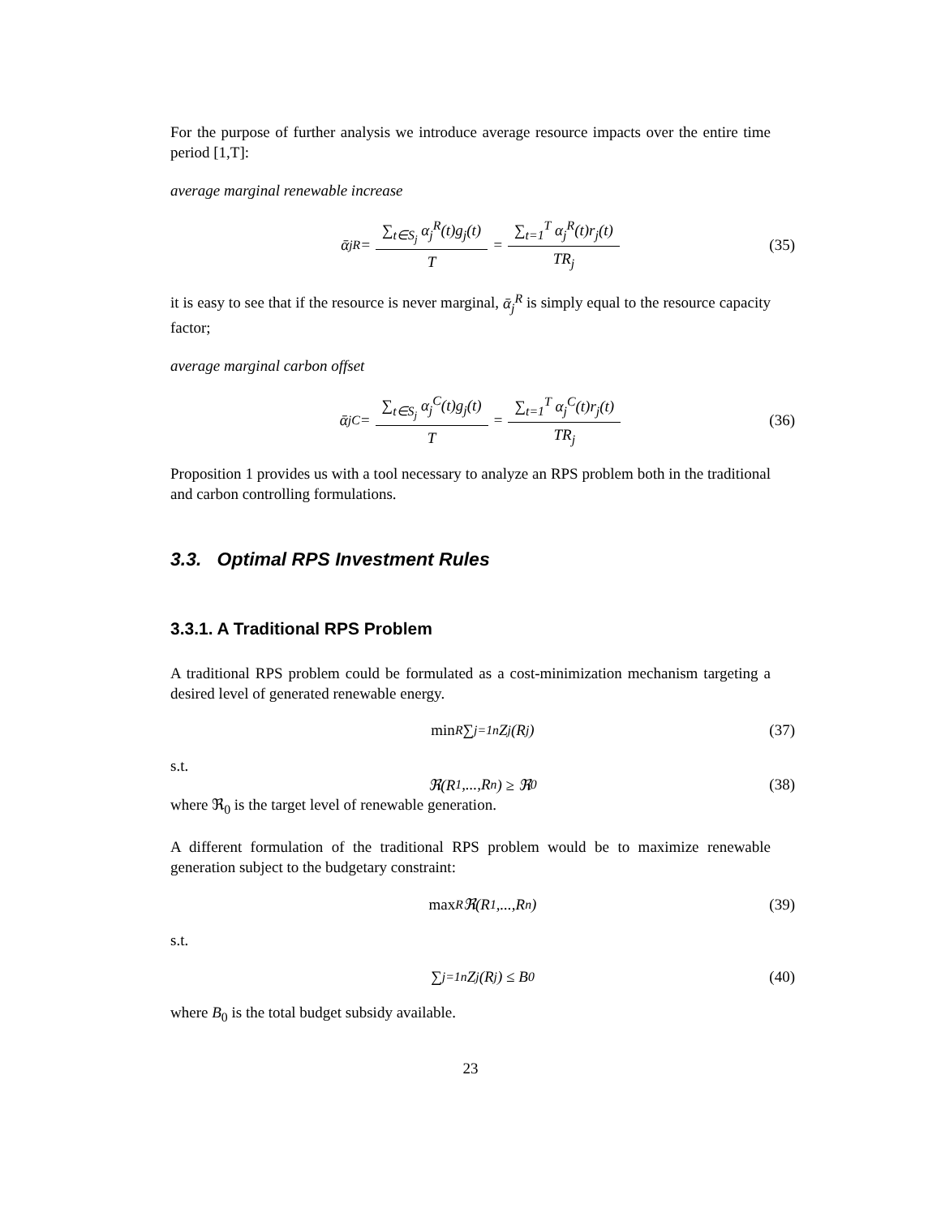For the purpose of further analysis we introduce average resource impacts over the entire time period [1,T]:
average marginal renewable increase
ᾱ<sub>j</sub><sup>R</sup> = ∑<sub>t∈S<sub>j</sub></sub> α<sub>j</sub><sup>R</sup>(t)g<sub>j</sub>(t) T = ∑<sub>t=1</sub><sup>T</sup> α<sub>j</sub><sup>R</sup>(t)r<sub>j</sub>(t) TR<sub>j</sub> (35)
it is easy to see that if the resource is never marginal, ᾱ<sub>j</sub><sup>R</sup> is simply equal to the resource capacity factor;
average marginal carbon offset
ᾱ<sub>j</sub><sup>C</sup> = ∑<sub>t∈S<sub>j</sub></sub> α<sub>j</sub><sup>C</sup>(t)g<sub>j</sub>(t) T = ∑<sub>t=1</sub><sup>T</sup> α<sub>j</sub><sup>C</sup>(t)r<sub>j</sub>(t) TR<sub>j</sub> (36)
Proposition 1 provides us with a tool necessary to analyze an RPS problem both in the traditional and carbon controlling formulations.
3.3. Optimal RPS Investment Rules
3.3.1. A Traditional RPS Problem
A traditional RPS problem could be formulated as a cost-minimization mechanism targeting a desired level of generated renewable energy.
min<sub>R</sub> ∑<sub>j=1</sub><sup>n</sup> Z<sub>j</sub>(R<sub>j</sub>) (37)
s.t.
ℜ(R<sub>1</sub>,...,R<sub>n</sub>) ≥ ℜ<sub>0</sub> (38)
where ℜ<sub>0</sub> is the target level of renewable generation.
A different formulation of the traditional RPS problem would be to maximize renewable generation subject to the budgetary constraint:
max<sub>R</sub> ℜ(R<sub>1</sub>,...,R<sub>n</sub>) (39)
s.t.
∑<sub>j=1</sub><sup>n</sup> Z<sub>j</sub>(R<sub>j</sub>) ≤ B<sub>0</sub> (40)
where B<sub>0</sub> is the total budget subsidy available.
23